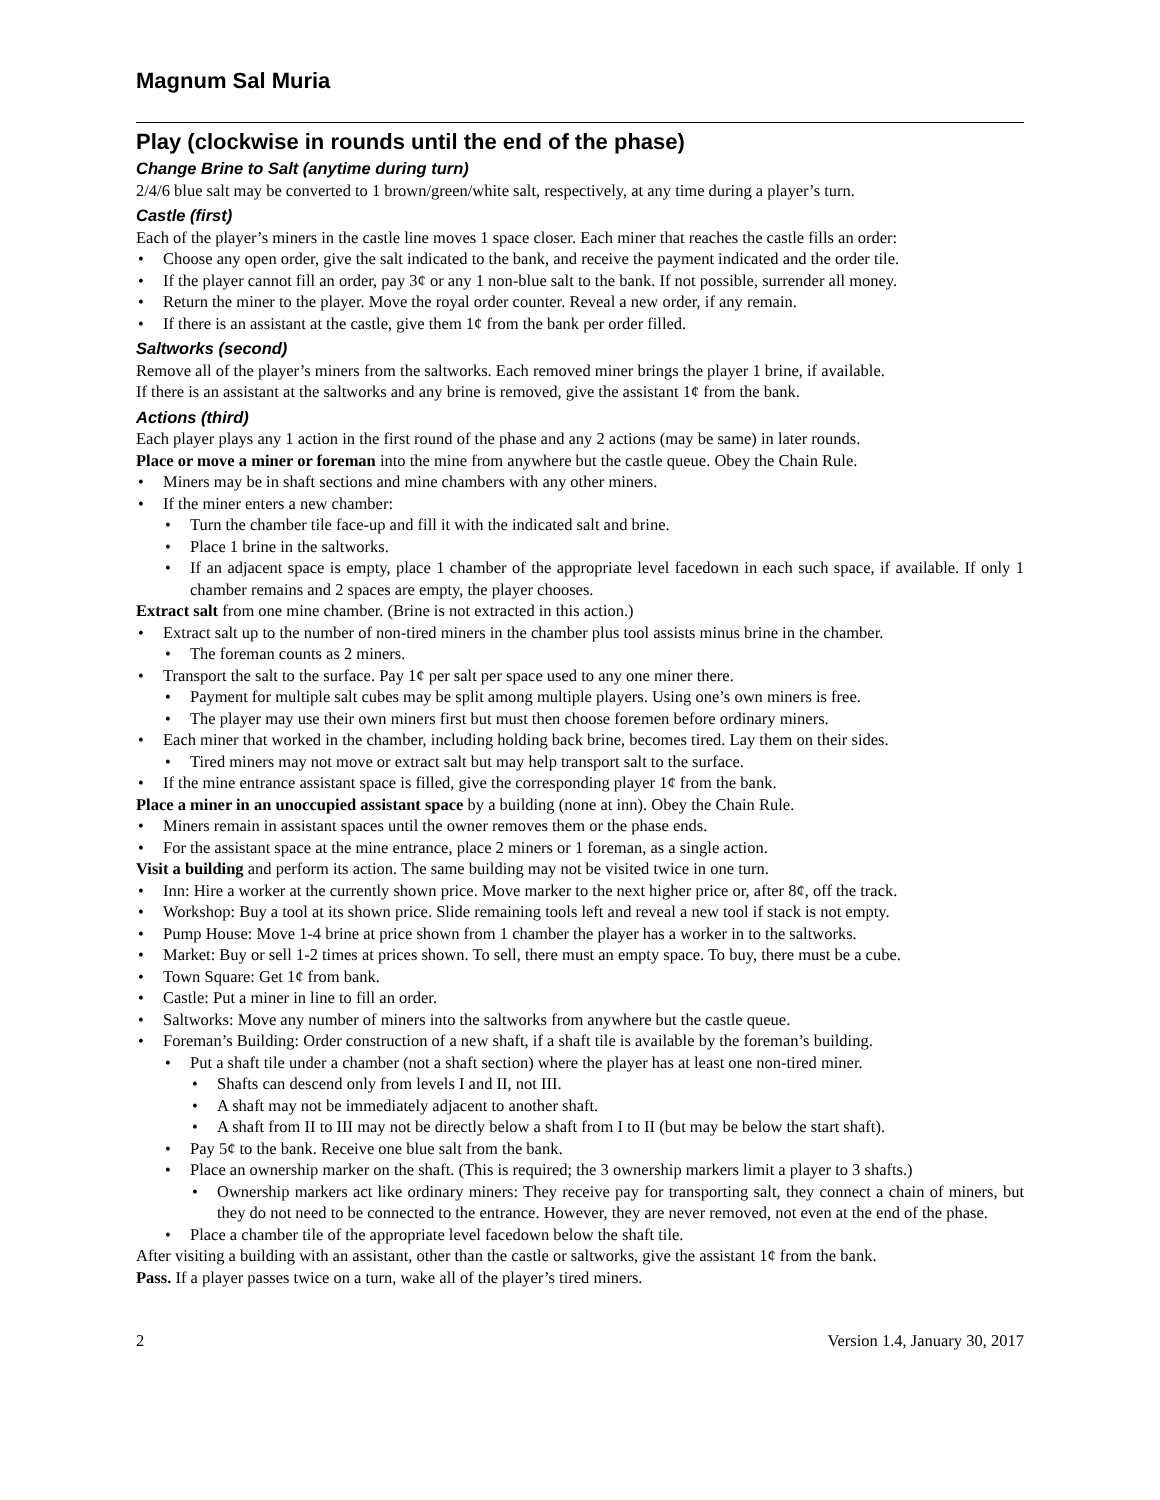Magnum Sal Muria
Play (clockwise in rounds until the end of the phase)
Change Brine to Salt (anytime during turn)
2/4/6 blue salt may be converted to 1 brown/green/white salt, respectively, at any time during a player’s turn.
Castle (first)
Each of the player’s miners in the castle line moves 1 space closer. Each miner that reaches the castle fills an order:
• Choose any open order, give the salt indicated to the bank, and receive the payment indicated and the order tile.
• If the player cannot fill an order, pay 3¢ or any 1 non-blue salt to the bank. If not possible, surrender all money.
• Return the miner to the player. Move the royal order counter. Reveal a new order, if any remain.
• If there is an assistant at the castle, give them 1¢ from the bank per order filled.
Saltworks (second)
Remove all of the player’s miners from the saltworks. Each removed miner brings the player 1 brine, if available.
If there is an assistant at the saltworks and any brine is removed, give the assistant 1¢ from the bank.
Actions (third)
Each player plays any 1 action in the first round of the phase and any 2 actions (may be same) in later rounds.
Place or move a miner or foreman into the mine from anywhere but the castle queue. Obey the Chain Rule.
• Miners may be in shaft sections and mine chambers with any other miners.
• If the miner enters a new chamber:
• Turn the chamber tile face-up and fill it with the indicated salt and brine.
• Place 1 brine in the saltworks.
• If an adjacent space is empty, place 1 chamber of the appropriate level facedown in each such space, if available. If only 1 chamber remains and 2 spaces are empty, the player chooses.
Extract salt from one mine chamber. (Brine is not extracted in this action.)
• Extract salt up to the number of non-tired miners in the chamber plus tool assists minus brine in the chamber.
• The foreman counts as 2 miners.
• Transport the salt to the surface. Pay 1¢ per salt per space used to any one miner there.
• Payment for multiple salt cubes may be split among multiple players. Using one’s own miners is free.
• The player may use their own miners first but must then choose foremen before ordinary miners.
• Each miner that worked in the chamber, including holding back brine, becomes tired. Lay them on their sides.
• Tired miners may not move or extract salt but may help transport salt to the surface.
• If the mine entrance assistant space is filled, give the corresponding player 1¢ from the bank.
Place a miner in an unoccupied assistant space by a building (none at inn). Obey the Chain Rule.
• Miners remain in assistant spaces until the owner removes them or the phase ends.
• For the assistant space at the mine entrance, place 2 miners or 1 foreman, as a single action.
Visit a building and perform its action. The same building may not be visited twice in one turn.
• Inn: Hire a worker at the currently shown price. Move marker to the next higher price or, after 8¢, off the track.
• Workshop: Buy a tool at its shown price. Slide remaining tools left and reveal a new tool if stack is not empty.
• Pump House: Move 1-4 brine at price shown from 1 chamber the player has a worker in to the saltworks.
• Market: Buy or sell 1-2 times at prices shown. To sell, there must an empty space. To buy, there must be a cube.
• Town Square: Get 1¢ from bank.
• Castle: Put a miner in line to fill an order.
• Saltworks: Move any number of miners into the saltworks from anywhere but the castle queue.
• Foreman’s Building: Order construction of a new shaft, if a shaft tile is available by the foreman’s building.
• Put a shaft tile under a chamber (not a shaft section) where the player has at least one non-tired miner.
• Shafts can descend only from levels I and II, not III.
• A shaft may not be immediately adjacent to another shaft.
• A shaft from II to III may not be directly below a shaft from I to II (but may be below the start shaft).
• Pay 5¢ to the bank. Receive one blue salt from the bank.
• Place an ownership marker on the shaft. (This is required; the 3 ownership markers limit a player to 3 shafts.)
• Ownership markers act like ordinary miners: They receive pay for transporting salt, they connect a chain of miners, but they do not need to be connected to the entrance. However, they are never removed, not even at the end of the phase.
• Place a chamber tile of the appropriate level facedown below the shaft tile.
After visiting a building with an assistant, other than the castle or saltworks, give the assistant 1¢ from the bank.
Pass. If a player passes twice on a turn, wake all of the player’s tired miners.
2 Version 1.4, January 30, 2017